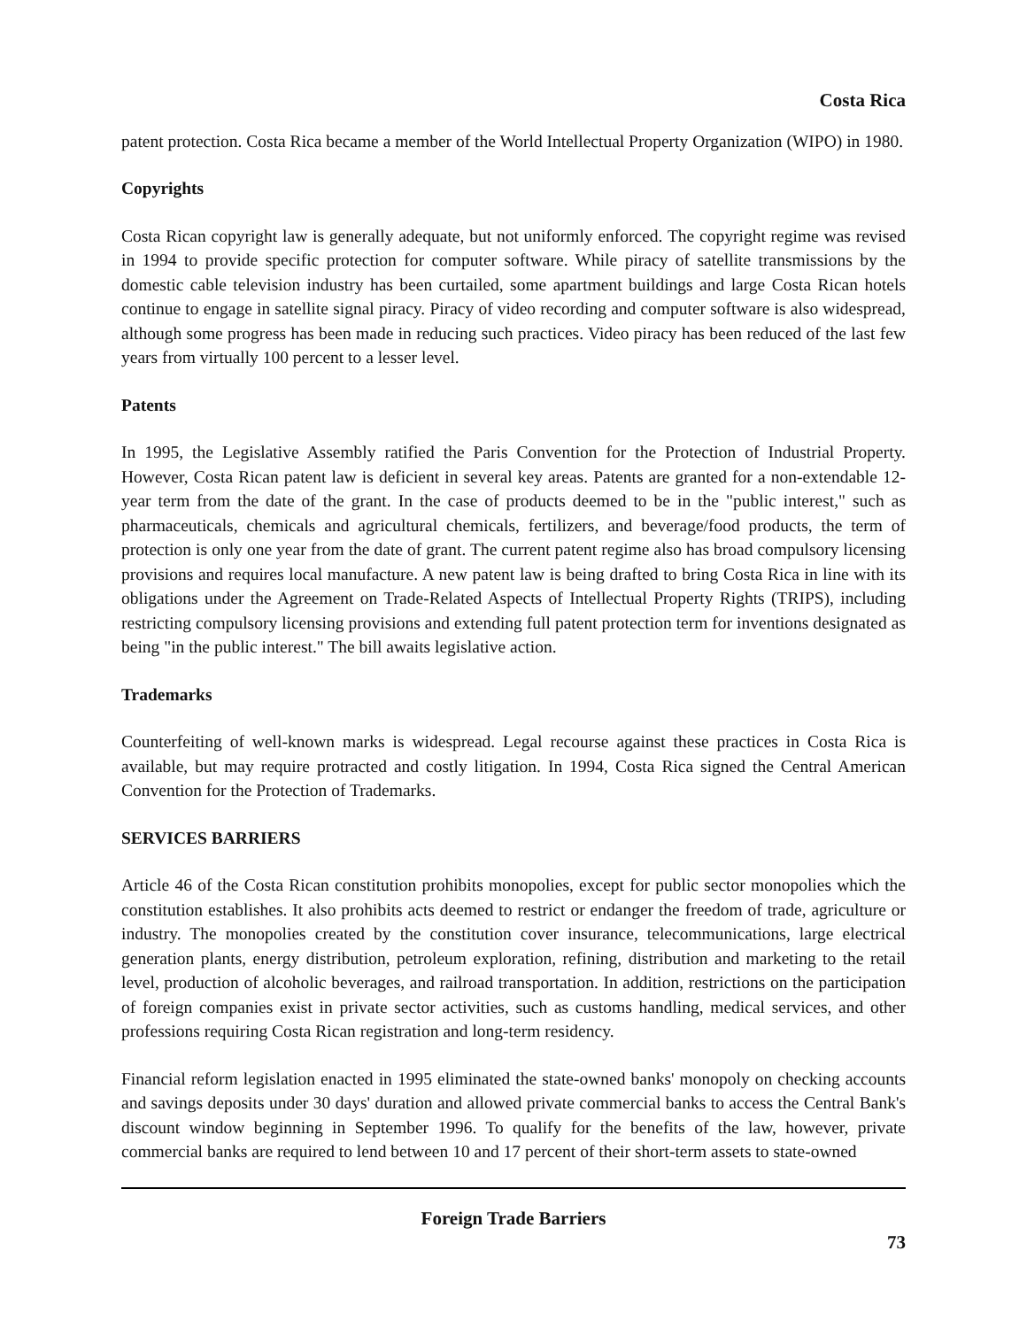Costa Rica
patent protection. Costa Rica became a member of the World Intellectual Property Organization (WIPO) in 1980.
Copyrights
Costa Rican copyright law is generally adequate, but not uniformly enforced. The copyright regime was revised in 1994 to provide specific protection for computer software. While piracy of satellite transmissions by the domestic cable television industry has been curtailed, some apartment buildings and large Costa Rican hotels continue to engage in satellite signal piracy. Piracy of video recording and computer software is also widespread, although some progress has been made in reducing such practices. Video piracy has been reduced of the last few years from virtually 100 percent to a lesser level.
Patents
In 1995, the Legislative Assembly ratified the Paris Convention for the Protection of Industrial Property. However, Costa Rican patent law is deficient in several key areas. Patents are granted for a non-extendable 12-year term from the date of the grant. In the case of products deemed to be in the "public interest," such as pharmaceuticals, chemicals and agricultural chemicals, fertilizers, and beverage/food products, the term of protection is only one year from the date of grant. The current patent regime also has broad compulsory licensing provisions and requires local manufacture. A new patent law is being drafted to bring Costa Rica in line with its obligations under the Agreement on Trade-Related Aspects of Intellectual Property Rights (TRIPS), including restricting compulsory licensing provisions and extending full patent protection term for inventions designated as being "in the public interest." The bill awaits legislative action.
Trademarks
Counterfeiting of well-known marks is widespread. Legal recourse against these practices in Costa Rica is available, but may require protracted and costly litigation. In 1994, Costa Rica signed the Central American Convention for the Protection of Trademarks.
SERVICES BARRIERS
Article 46 of the Costa Rican constitution prohibits monopolies, except for public sector monopolies which the constitution establishes. It also prohibits acts deemed to restrict or endanger the freedom of trade, agriculture or industry. The monopolies created by the constitution cover insurance, telecommunications, large electrical generation plants, energy distribution, petroleum exploration, refining, distribution and marketing to the retail level, production of alcoholic beverages, and railroad transportation. In addition, restrictions on the participation of foreign companies exist in private sector activities, such as customs handling, medical services, and other professions requiring Costa Rican registration and long-term residency.
Financial reform legislation enacted in 1995 eliminated the state-owned banks' monopoly on checking accounts and savings deposits under 30 days' duration and allowed private commercial banks to access the Central Bank's discount window beginning in September 1996. To qualify for the benefits of the law, however, private commercial banks are required to lend between 10 and 17 percent of their short-term assets to state-owned
Foreign Trade Barriers
73